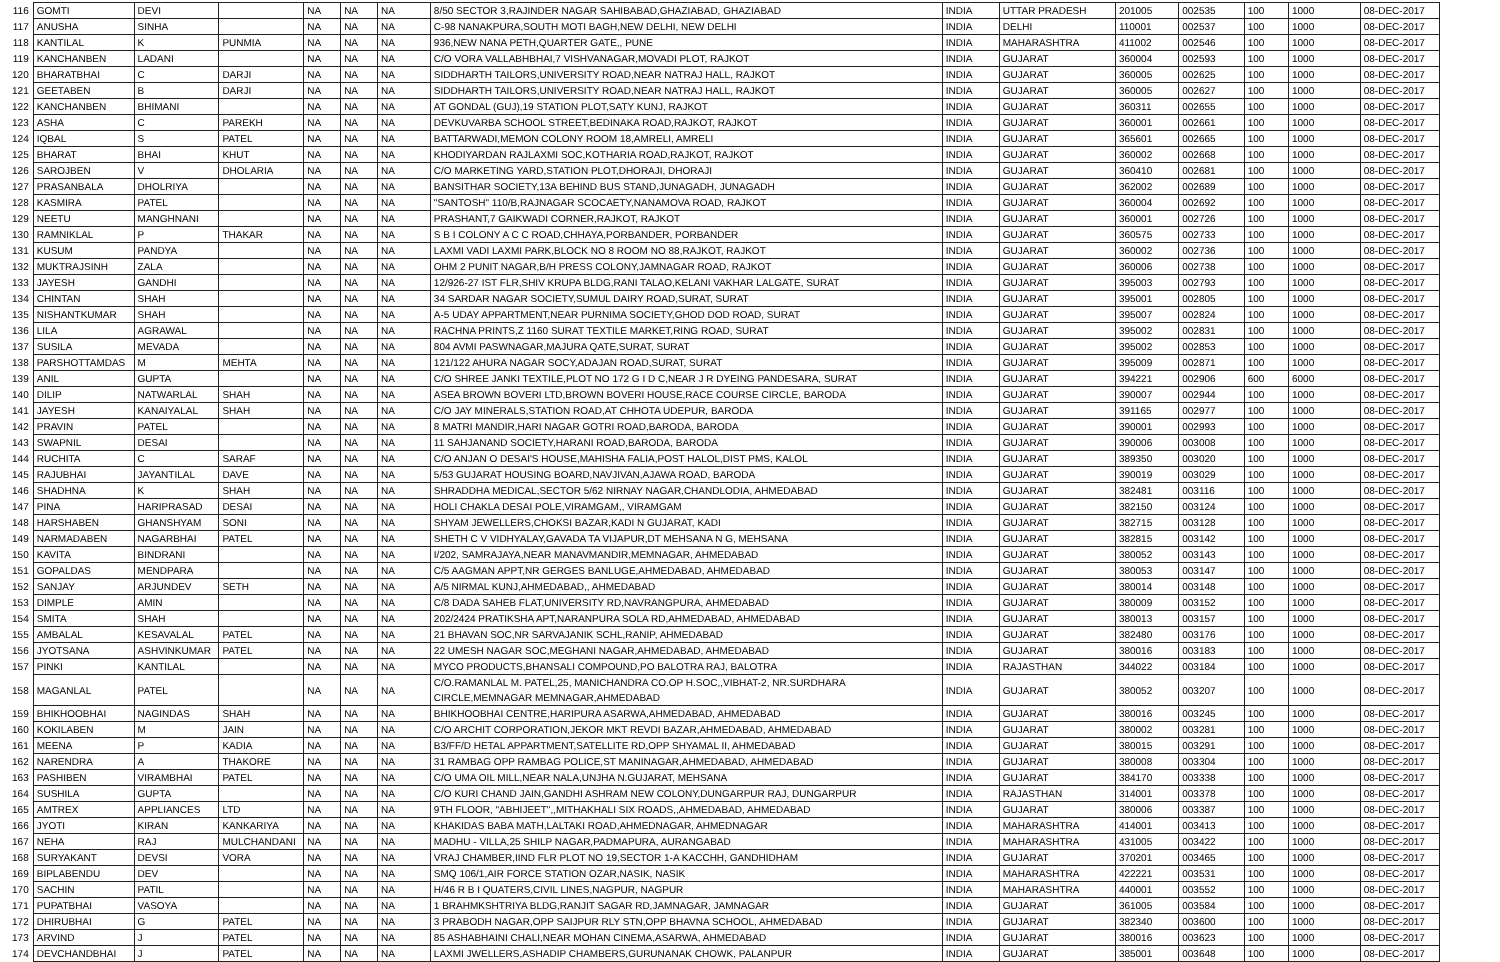| 116 | GOMTI | DEVI | | NA | NA | NA | 8/50 SECTOR 3,RAJINDER NAGAR SAHIBABAD,GHAZIABAD, GHAZIABAD | INDIA | UTTAR PRADESH | 201005 | 002535 | 100 | 1000 | 08-DEC-2017 |
| 117 | ANUSHA | SINHA | | NA | NA | NA | C-98 NANAKPURA,SOUTH MOTI BAGH,NEW DELHI, NEW DELHI | INDIA | DELHI | 110001 | 002537 | 100 | 1000 | 08-DEC-2017 |
| 118 | KANTILAL | K | PUNMIA | NA | NA | NA | 936,NEW NANA PETH,QUARTER GATE,, PUNE | INDIA | MAHARASHTRA | 411002 | 002546 | 100 | 1000 | 08-DEC-2017 |
| 119 | KANCHANBEN | LADANI | | NA | NA | NA | C/O VORA VALLABHBHAI,7 VISHVANAGAR,MOVADI PLOT, RAJKOT | INDIA | GUJARAT | 360004 | 002593 | 100 | 1000 | 08-DEC-2017 |
| 120 | BHARATBHAI | C | DARJI | NA | NA | NA | SIDDHARTH TAILORS,UNIVERSITY ROAD,NEAR NATRAJ HALL, RAJKOT | INDIA | GUJARAT | 360005 | 002625 | 100 | 1000 | 08-DEC-2017 |
| 121 | GEETABEN | B | DARJI | NA | NA | NA | SIDDHARTH TAILORS,UNIVERSITY ROAD,NEAR NATRAJ HALL, RAJKOT | INDIA | GUJARAT | 360005 | 002627 | 100 | 1000 | 08-DEC-2017 |
| 122 | KANCHANBEN | BHIMANI | | NA | NA | NA | AT GONDAL (GUJ),19 STATION PLOT,SATY KUNJ, RAJKOT | INDIA | GUJARAT | 360311 | 002655 | 100 | 1000 | 08-DEC-2017 |
| 123 | ASHA | C | PAREKH | NA | NA | NA | DEVKUVARBA SCHOOL STREET,BEDINAKA ROAD,RAJKOT, RAJKOT | INDIA | GUJARAT | 360001 | 002661 | 100 | 1000 | 08-DEC-2017 |
| 124 | IQBAL | S | PATEL | NA | NA | NA | BATTARWADI,MEMON COLONY ROOM 18,AMRELI, AMRELI | INDIA | GUJARAT | 365601 | 002665 | 100 | 1000 | 08-DEC-2017 |
| 125 | BHARAT | BHAI | KHUT | NA | NA | NA | KHODIYARDAN RAJLAXMI SOC,KOTHARIA ROAD,RAJKOT, RAJKOT | INDIA | GUJARAT | 360002 | 002668 | 100 | 1000 | 08-DEC-2017 |
| 126 | SAROJBEN | V | DHOLARIA | NA | NA | NA | C/O MARKETING YARD,STATION PLOT,DHORAJI, DHORAJI | INDIA | GUJARAT | 360410 | 002681 | 100 | 1000 | 08-DEC-2017 |
| 127 | PRASANBALA | DHOLRIYA | | NA | NA | NA | BANSITHAR SOCIETY,13A BEHIND BUS STAND,JUNAGADH, JUNAGADH | INDIA | GUJARAT | 362002 | 002689 | 100 | 1000 | 08-DEC-2017 |
| 128 | KASMIRA | PATEL | | NA | NA | NA | "SANTOSH" 110/B,RAJNAGAR SCOCAETY,NANAMOVA ROAD, RAJKOT | INDIA | GUJARAT | 360004 | 002692 | 100 | 1000 | 08-DEC-2017 |
| 129 | NEETU | MANGHNANI | | NA | NA | NA | PRASHANT,7 GAIKWADI CORNER,RAJKOT, RAJKOT | INDIA | GUJARAT | 360001 | 002726 | 100 | 1000 | 08-DEC-2017 |
| 130 | RAMNIKLAL | P | THAKAR | NA | NA | NA | S B I COLONY A C C ROAD,CHHAYA,PORBANDER, PORBANDER | INDIA | GUJARAT | 360575 | 002733 | 100 | 1000 | 08-DEC-2017 |
| 131 | KUSUM | PANDYA | | NA | NA | NA | LAXMI VADI LAXMI PARK,BLOCK NO 8 ROOM NO 88,RAJKOT, RAJKOT | INDIA | GUJARAT | 360002 | 002736 | 100 | 1000 | 08-DEC-2017 |
| 132 | MUKTRAJSINH | ZALA | | NA | NA | NA | OHM 2 PUNIT NAGAR,B/H PRESS COLONY,JAMNAGAR ROAD, RAJKOT | INDIA | GUJARAT | 360006 | 002738 | 100 | 1000 | 08-DEC-2017 |
| 133 | JAYESH | GANDHI | | NA | NA | NA | 12/926-27 IST FLR,SHIV KRUPA BLDG,RANI TALAO,KELANI VAKHAR LALGATE, SURAT | INDIA | GUJARAT | 395003 | 002793 | 100 | 1000 | 08-DEC-2017 |
| 134 | CHINTAN | SHAH | | NA | NA | NA | 34 SARDAR NAGAR SOCIETY,SUMUL DAIRY ROAD,SURAT, SURAT | INDIA | GUJARAT | 395001 | 002805 | 100 | 1000 | 08-DEC-2017 |
| 135 | NISHANTKUMAR | SHAH | | NA | NA | NA | A-5 UDAY APPARTMENT,NEAR PURNIMA SOCIETY,GHOD DOD ROAD, SURAT | INDIA | GUJARAT | 395007 | 002824 | 100 | 1000 | 08-DEC-2017 |
| 136 | LILA | AGRAWAL | | NA | NA | NA | RACHNA PRINTS,Z 1160 SURAT TEXTILE MARKET,RING ROAD, SURAT | INDIA | GUJARAT | 395002 | 002831 | 100 | 1000 | 08-DEC-2017 |
| 137 | SUSILA | MEVADA | | NA | NA | NA | 804 AVMI PASWNAGAR,MAJURA QATE,SURAT, SURAT | INDIA | GUJARAT | 395002 | 002853 | 100 | 1000 | 08-DEC-2017 |
| 138 | PARSHOTTAMDAS | M | MEHTA | NA | NA | NA | 121/122 AHURA NAGAR SOCY,ADAJAN ROAD,SURAT, SURAT | INDIA | GUJARAT | 395009 | 002871 | 100 | 1000 | 08-DEC-2017 |
| 139 | ANIL | GUPTA | | NA | NA | NA | C/O SHREE JANKI TEXTILE,PLOT NO 172 G I D C,NEAR J R DYEING PANDESARA, SURAT | INDIA | GUJARAT | 394221 | 002906 | 600 | 6000 | 08-DEC-2017 |
| 140 | DILIP | NATWARLAL | SHAH | NA | NA | NA | ASEA BROWN BOVERI LTD,BROWN BOVERI HOUSE,RACE COURSE CIRCLE, BARODA | INDIA | GUJARAT | 390007 | 002944 | 100 | 1000 | 08-DEC-2017 |
| 141 | JAYESH | KANAIYALAL | SHAH | NA | NA | NA | C/O JAY MINERALS,STATION ROAD,AT CHHOTA UDEPUR, BARODA | INDIA | GUJARAT | 391165 | 002977 | 100 | 1000 | 08-DEC-2017 |
| 142 | PRAVIN | PATEL | | NA | NA | NA | 8 MATRI MANDIR,HARI NAGAR GOTRI ROAD,BARODA, BARODA | INDIA | GUJARAT | 390001 | 002993 | 100 | 1000 | 08-DEC-2017 |
| 143 | SWAPNIL | DESAI | | NA | NA | NA | 11 SAHJANAND SOCIETY,HARANI ROAD,BARODA, BARODA | INDIA | GUJARAT | 390006 | 003008 | 100 | 1000 | 08-DEC-2017 |
| 144 | RUCHITA | C | SARAF | NA | NA | NA | C/O ANJAN O DESAI'S HOUSE,MAHISHA FALIA,POST HALOL,DIST PMS, KALOL | INDIA | GUJARAT | 389350 | 003020 | 100 | 1000 | 08-DEC-2017 |
| 145 | RAJUBHAI | JAYANTILAL | DAVE | NA | NA | NA | 5/53 GUJARAT HOUSING BOARD,NAVJIVAN,AJAWA ROAD, BARODA | INDIA | GUJARAT | 390019 | 003029 | 100 | 1000 | 08-DEC-2017 |
| 146 | SHADHNA | K | SHAH | NA | NA | NA | SHRADDHA MEDICAL,SECTOR 5/62 NIRNAY NAGAR,CHANDLODIA, AHMEDABAD | INDIA | GUJARAT | 382481 | 003116 | 100 | 1000 | 08-DEC-2017 |
| 147 | PINA | HARIPRASAD | DESAI | NA | NA | NA | HOLI CHAKLA DESAI POLE,VIRAMGAM,, VIRAMGAM | INDIA | GUJARAT | 382150 | 003124 | 100 | 1000 | 08-DEC-2017 |
| 148 | HARSHABEN | GHANSHYAM | SONI | NA | NA | NA | SHYAM JEWELLERS,CHOKSI BAZAR,KADI N GUJARAT, KADI | INDIA | GUJARAT | 382715 | 003128 | 100 | 1000 | 08-DEC-2017 |
| 149 | NARMADABEN | NAGARBHAI | PATEL | NA | NA | NA | SHETH C V VIDHYALAY,GAVADA TA VIJAPUR,DT MEHSANA N G, MEHSANA | INDIA | GUJARAT | 382815 | 003142 | 100 | 1000 | 08-DEC-2017 |
| 150 | KAVITA | BINDRANI | | NA | NA | NA | I/202, SAMRAJAYA,NEAR MANAVMANDIR,MEMNAGAR, AHMEDABAD | INDIA | GUJARAT | 380052 | 003143 | 100 | 1000 | 08-DEC-2017 |
| 151 | GOPALDAS | MENDPARA | | NA | NA | NA | C/5 AAGMAN APPT,NR GERGES BANLUGE,AHMEDABAD, AHMEDABAD | INDIA | GUJARAT | 380053 | 003147 | 100 | 1000 | 08-DEC-2017 |
| 152 | SANJAY | ARJUNDEV | SETH | NA | NA | NA | A/5 NIRMAL KUNJ,AHMEDABAD,, AHMEDABAD | INDIA | GUJARAT | 380014 | 003148 | 100 | 1000 | 08-DEC-2017 |
| 153 | DIMPLE | AMIN | | NA | NA | NA | C/8 DADA SAHEB FLAT,UNIVERSITY RD,NAVRANGPURA, AHMEDABAD | INDIA | GUJARAT | 380009 | 003152 | 100 | 1000 | 08-DEC-2017 |
| 154 | SMITA | SHAH | | NA | NA | NA | 202/2424 PRATIKSHA APT,NARANPURA SOLA RD,AHMEDABAD, AHMEDABAD | INDIA | GUJARAT | 380013 | 003157 | 100 | 1000 | 08-DEC-2017 |
| 155 | AMBALAL | KESAVALAL | PATEL | NA | NA | NA | 21 BHAVAN SOC,NR SARVAJANIK SCHL,RANIP, AHMEDABAD | INDIA | GUJARAT | 382480 | 003176 | 100 | 1000 | 08-DEC-2017 |
| 156 | JYOTSANA | ASHVINKUMAR | PATEL | NA | NA | NA | 22 UMESH NAGAR SOC,MEGHANI NAGAR,AHMEDABAD, AHMEDABAD | INDIA | GUJARAT | 380016 | 003183 | 100 | 1000 | 08-DEC-2017 |
| 157 | PINKI | KANTILAL | | NA | NA | NA | MYCO PRODUCTS,BHANSALI COMPOUND,PO BALOTRA RAJ, BALOTRA | INDIA | RAJASTHAN | 344022 | 003184 | 100 | 1000 | 08-DEC-2017 |
| 158 | MAGANLAL | PATEL | | NA | NA | NA | C/O.RAMANLAL M. PATEL,25, MANICHANDRA CO.OP H.SOC,,VIBHAT-2, NR.SURDHARA CIRCLE,MEMNAGAR MEMNAGAR,AHMEDABAD | INDIA | GUJARAT | 380052 | 003207 | 100 | 1000 | 08-DEC-2017 |
| 159 | BHIKHOOBHAI | NAGINDAS | SHAH | NA | NA | NA | BHIKHOOBHAI CENTRE,HARIPURA ASARWA,AHMEDABAD, AHMEDABAD | INDIA | GUJARAT | 380016 | 003245 | 100 | 1000 | 08-DEC-2017 |
| 160 | KOKILABEN | M | JAIN | NA | NA | NA | C/O ARCHIT CORPORATION,JEKOR MKT REVDI BAZAR,AHMEDABAD, AHMEDABAD | INDIA | GUJARAT | 380002 | 003281 | 100 | 1000 | 08-DEC-2017 |
| 161 | MEENA | P | KADIA | NA | NA | NA | B3/FF/D HETAL APPARTMENT,SATELLITE RD,OPP SHYAMAL II, AHMEDABAD | INDIA | GUJARAT | 380015 | 003291 | 100 | 1000 | 08-DEC-2017 |
| 162 | NARENDRA | A | THAKORE | NA | NA | NA | 31 RAMBAG OPP RAMBAG POLICE,ST MANINAGAR,AHMEDABAD, AHMEDABAD | INDIA | GUJARAT | 380008 | 003304 | 100 | 1000 | 08-DEC-2017 |
| 163 | PASHIBEN | VIRAMBHAI | PATEL | NA | NA | NA | C/O UMA OIL MILL,NEAR NALA,UNJHA N.GUJARAT, MEHSANA | INDIA | GUJARAT | 384170 | 003338 | 100 | 1000 | 08-DEC-2017 |
| 164 | SUSHILA | GUPTA | | NA | NA | NA | C/O KURI CHAND JAIN,GANDHI ASHRAM NEW COLONY,DUNGARPUR RAJ, DUNGARPUR | INDIA | RAJASTHAN | 314001 | 003378 | 100 | 1000 | 08-DEC-2017 |
| 165 | AMTREX | APPLIANCES | LTD | NA | NA | NA | 9TH FLOOR, "ABHIJEET",,MITHAKHALI SIX ROADS,,AHMEDABAD, AHMEDABAD | INDIA | GUJARAT | 380006 | 003387 | 100 | 1000 | 08-DEC-2017 |
| 166 | JYOTI | KIRAN | KANKARIYA | NA | NA | NA | KHAKIDAS BABA MATH,LALTAKI ROAD,AHMEDNAGAR, AHMEDNAGAR | INDIA | MAHARASHTRA | 414001 | 003413 | 100 | 1000 | 08-DEC-2017 |
| 167 | NEHA | RAJ | MULCHANDANI | NA | NA | NA | MADHU - VILLA,25 SHILP NAGAR,PADMAPURA, AURANGABAD | INDIA | MAHARASHTRA | 431005 | 003422 | 100 | 1000 | 08-DEC-2017 |
| 168 | SURYAKANT | DEVSI | VORA | NA | NA | NA | VRAJ CHAMBER,IIND FLR PLOT NO 19,SECTOR 1-A KACCHH, GANDHIDHAM | INDIA | GUJARAT | 370201 | 003465 | 100 | 1000 | 08-DEC-2017 |
| 169 | BIPLABENDU | DEV | | NA | NA | NA | SMQ 106/1,AIR FORCE STATION OZAR,NASIK, NASIK | INDIA | MAHARASHTRA | 422221 | 003531 | 100 | 1000 | 08-DEC-2017 |
| 170 | SACHIN | PATIL | | NA | NA | NA | H/46 R B I QUATERS,CIVIL LINES,NAGPUR, NAGPUR | INDIA | MAHARASHTRA | 440001 | 003552 | 100 | 1000 | 08-DEC-2017 |
| 171 | PUPATBHAI | VASOYA | | NA | NA | NA | 1 BRAHMKSHTRIYA BLDG,RANJIT SAGAR RD,JAMNAGAR, JAMNAGAR | INDIA | GUJARAT | 361005 | 003584 | 100 | 1000 | 08-DEC-2017 |
| 172 | DHIRUBHAI | G | PATEL | NA | NA | NA | 3 PRABODH NAGAR,OPP SAIJPUR RLY STN,OPP BHAVNA SCHOOL, AHMEDABAD | INDIA | GUJARAT | 382340 | 003600 | 100 | 1000 | 08-DEC-2017 |
| 173 | ARVIND | J | PATEL | NA | NA | NA | 85 ASHABHAINI CHALI,NEAR MOHAN CINEMA,ASARWA, AHMEDABAD | INDIA | GUJARAT | 380016 | 003623 | 100 | 1000 | 08-DEC-2017 |
| 174 | DEVCHANDBHAI | J | PATEL | NA | NA | NA | LAXMI JWELLERS,ASHADIP CHAMBERS,GURUNANAK CHOWK, PALANPUR | INDIA | GUJARAT | 385001 | 003648 | 100 | 1000 | 08-DEC-2017 |